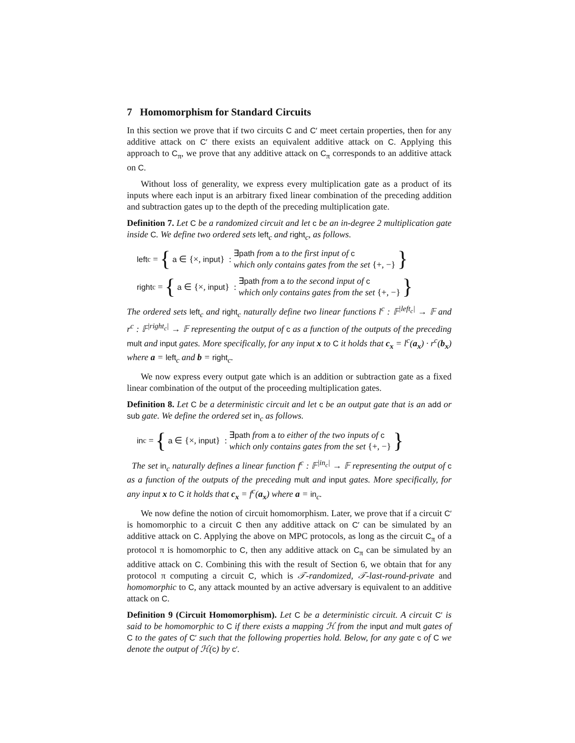7 Homomorphism for Standard Circuits
In this section we prove that if two circuits C and C′ meet certain properties, then for any additive attack on C′ there exists an equivalent additive attack on C. Applying this approach to C<sub>π</sub>, we prove that any additive attack on C<sub>π</sub> corresponds to an additive attack on C.
Without loss of generality, we express every multiplication gate as a product of its inputs where each input is an arbitrary fixed linear combination of the preceding addition and subtraction gates up to the depth of the preceding multiplication gate.
Definition 7. Let C be a randomized circuit and let c be an in-degree 2 multiplication gate inside C. We define two ordered sets left<sub>c</sub> and right<sub>c</sub>, as follows.
left<sub>c</sub> = { a ∈ {×, input} : ∃path from a to the first input of c
which only contains gates from the set {+, −} }
right<sub>c</sub> = { a ∈ {×, input} : ∃path from a to the second input of c
which only contains gates from the set {+, −} }
The ordered sets left<sub>c</sub> and right<sub>c</sub> naturally define two linear functions l<sup>c</sup> : 𝔽<sup>|left<sub>c</sub>|</sup> → 𝔽 and r<sup>c</sup> : 𝔽<sup>|right<sub>c</sub>|</sup> → 𝔽 representing the output of c as a function of the outputs of the preceding mult and input gates. More specifically, for any input x to C it holds that c<sub>x</sub> = l<sup>c</sup>(a<sub>x</sub>) · r<sup>c</sup>(b<sub>x</sub>) where a = left<sub>c</sub> and b = right<sub>c</sub>.
We now express every output gate which is an addition or subtraction gate as a fixed linear combination of the output of the proceeding multiplication gates.
Definition 8. Let C be a deterministic circuit and let c be an output gate that is an add or sub gate. We define the ordered set in<sub>c</sub> as follows.
in<sub>c</sub> = { a ∈ {×, input} : ∃path from a to either of the two inputs of c
which only contains gates from the set {+, −} }
The set in<sub>c</sub> naturally defines a linear function f<sup>c</sup> : 𝔽<sup>|in<sub>c</sub>|</sup> → 𝔽 representing the output of c as a function of the outputs of the preceding mult and input gates. More specifically, for any input x to C it holds that c<sub>x</sub> = f<sup>c</sup>(a<sub>x</sub>) where a = in<sub>c</sub>.
We now define the notion of circuit homomorphism. Later, we prove that if a circuit C′ is homomorphic to a circuit C then any additive attack on C′ can be simulated by an additive attack on C. Applying the above on MPC protocols, as long as the circuit C<sub>π</sub> of a protocol π is homomorphic to C, then any additive attack on C<sub>π</sub> can be simulated by an additive attack on C. Combining this with the result of Section 6, we obtain that for any protocol π computing a circuit C, which is 𝒯-randomized, 𝒯-last-round-private and homomorphic to C, any attack mounted by an active adversary is equivalent to an additive attack on C.
Definition 9 (Circuit Homomorphism). Let C be a deterministic circuit. A circuit C′ is said to be homomorphic to C if there exists a mapping ℋ from the input and mult gates of C to the gates of C′ such that the following properties hold. Below, for any gate c of C we denote the output of ℋ(c) by c′.